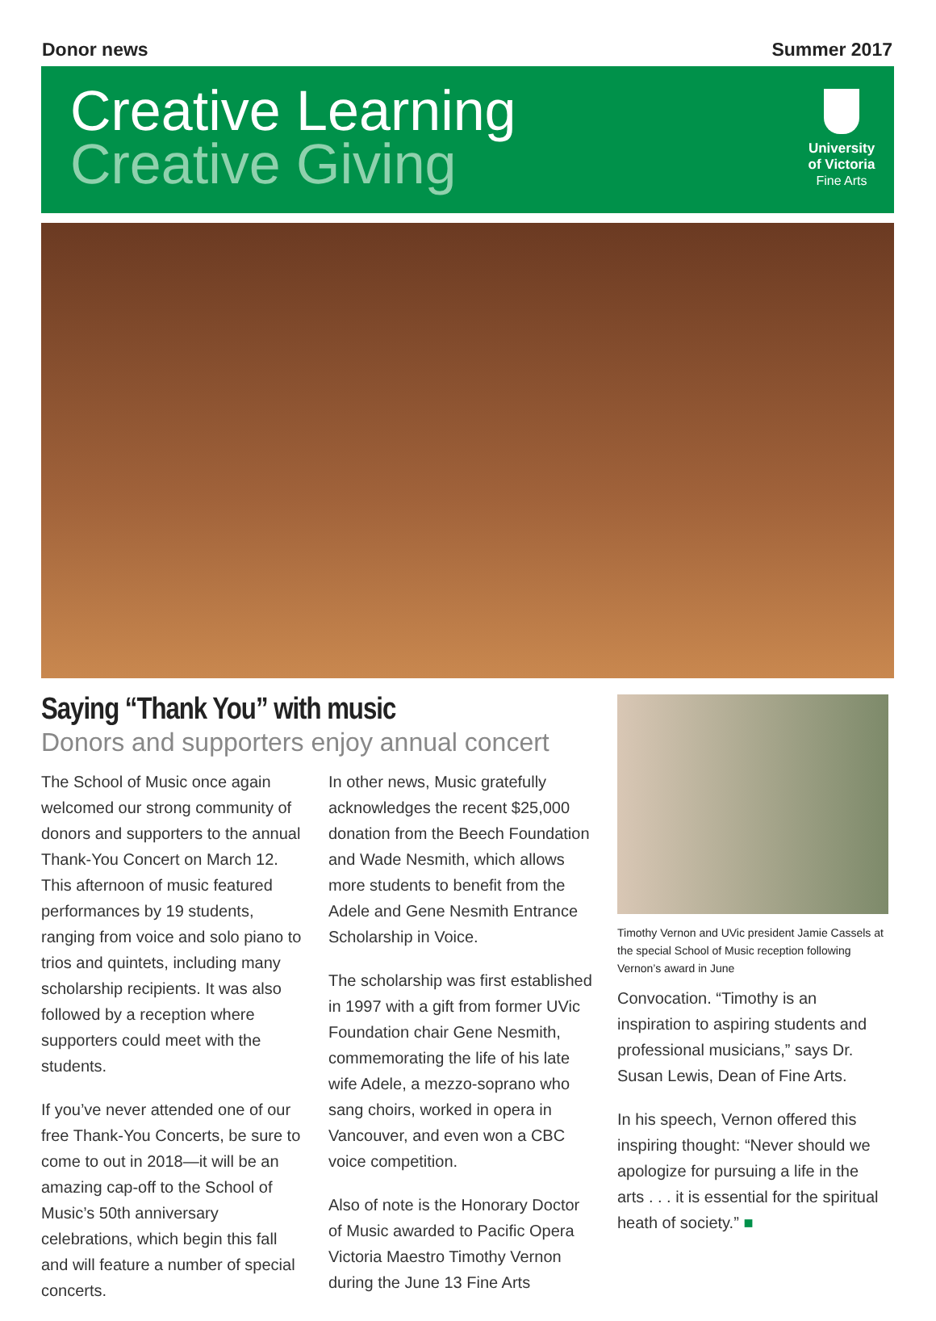Donor news Summer 2017
Creative Learning
Creative Giving
University
of Victoria
Fine Arts
Saying “Thank You” with music
Donors and supporters enjoy annual concert
The School of Music once again welcomed our strong community of donors and supporters to the annual Thank-You Concert on March 12. This afternoon of music featured performances by 19 students, ranging from voice and solo piano to trios and quintets, including many scholarship recipients. It was also followed by a reception where supporters could meet with the students.
If you’ve never attended one of our free Thank-You Concerts, be sure to come to out in 2018—it will be an amazing cap-off to the School of Music’s 50th anniversary celebrations, which begin this fall and will feature a number of special concerts.
In other news, Music gratefully acknowledges the recent $25,000 donation from the Beech Foundation and Wade Nesmith, which allows more students to benefit from the Adele and Gene Nesmith Entrance Scholarship in Voice.
The scholarship was first established in 1997 with a gift from former UVic Foundation chair Gene Nesmith, commemorating the life of his late wife Adele, a mezzo-soprano who sang choirs, worked in opera in Vancouver, and even won a CBC voice competition.
Also of note is the Honorary Doctor of Music awarded to Pacific Opera Victoria Maestro Timothy Vernon during the June 13 Fine Arts
Timothy Vernon and UVic president Jamie Cassels at the special School of Music reception following Vernon’s award in June
Convocation. “Timothy is an inspiration to aspiring students and professional musicians,” says Dr. Susan Lewis, Dean of Fine Arts.
In his speech, Vernon offered this inspiring thought: “Never should we apologize for pursuing a life in the arts . . . it is essential for the spiritual heath of society.” ■